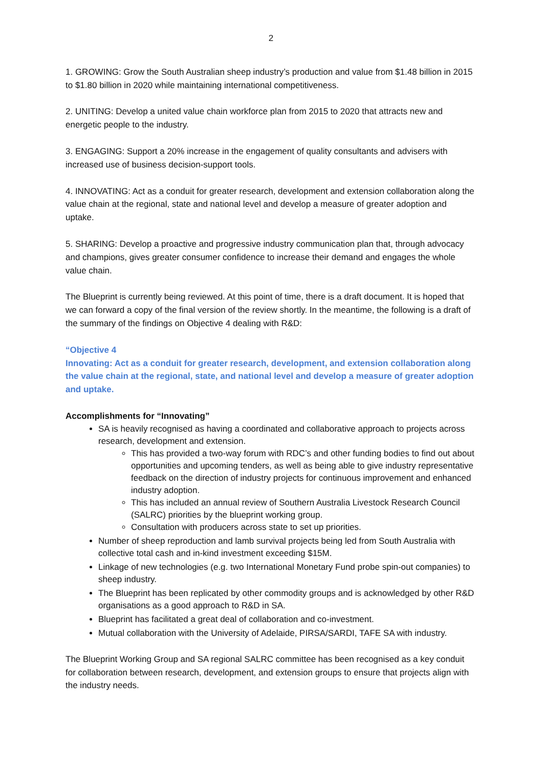2
1. GROWING: Grow the South Australian sheep industry’s production and value from $1.48 billion in 2015 to $1.80 billion in 2020 while maintaining international competitiveness.
2. UNITING: Develop a united value chain workforce plan from 2015 to 2020 that attracts new and energetic people to the industry.
3. ENGAGING: Support a 20% increase in the engagement of quality consultants and advisers with increased use of business decision-support tools.
4. INNOVATING: Act as a conduit for greater research, development and extension collaboration along the value chain at the regional, state and national level and develop a measure of greater adoption and uptake.
5. SHARING: Develop a proactive and progressive industry communication plan that, through advocacy and champions, gives greater consumer confidence to increase their demand and engages the whole value chain.
The Blueprint is currently being reviewed. At this point of time, there is a draft document. It is hoped that we can forward a copy of the final version of the review shortly. In the meantime, the following is a draft of the summary of the findings on Objective 4 dealing with R&D:
“Objective 4
Innovating: Act as a conduit for greater research, development, and extension collaboration along the value chain at the regional, state, and national level and develop a measure of greater adoption and uptake.
Accomplishments for “Innovating”
SA is heavily recognised as having a coordinated and collaborative approach to projects across research, development and extension.
This has provided a two-way forum with RDC’s and other funding bodies to find out about opportunities and upcoming tenders, as well as being able to give industry representative feedback on the direction of industry projects for continuous improvement and enhanced industry adoption.
This has included an annual review of Southern Australia Livestock Research Council (SALRC) priorities by the blueprint working group.
Consultation with producers across state to set up priorities.
Number of sheep reproduction and lamb survival projects being led from South Australia with collective total cash and in-kind investment exceeding $15M.
Linkage of new technologies (e.g. two International Monetary Fund probe spin-out companies) to sheep industry.
The Blueprint has been replicated by other commodity groups and is acknowledged by other R&D organisations as a good approach to R&D in SA.
Blueprint has facilitated a great deal of collaboration and co-investment.
Mutual collaboration with the University of Adelaide, PIRSA/SARDI, TAFE SA with industry.
The Blueprint Working Group and SA regional SALRC committee has been recognised as a key conduit for collaboration between research, development, and extension groups to ensure that projects align with the industry needs.